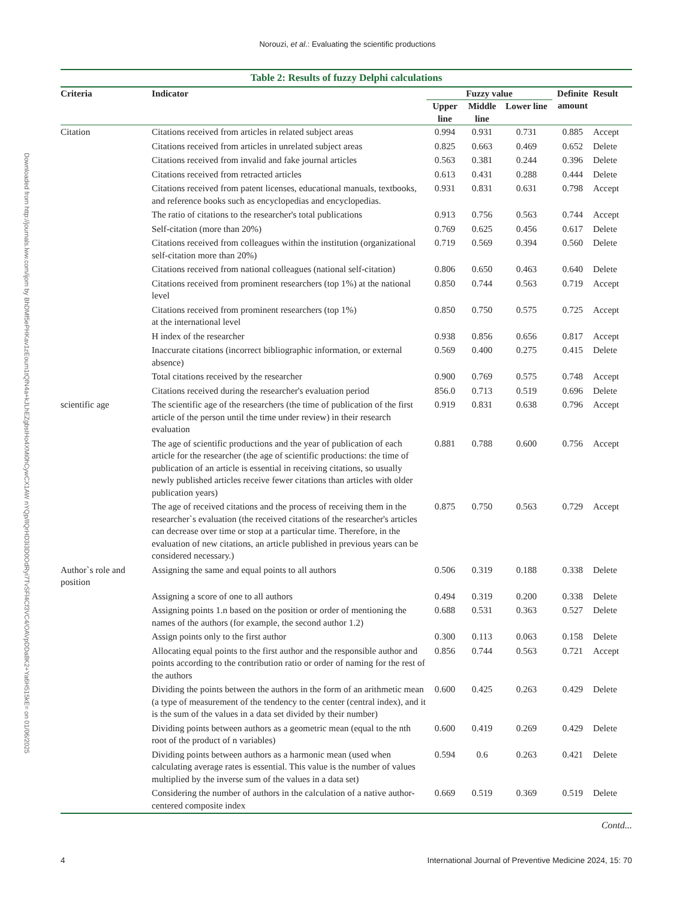Norouzi, et al.: Evaluating the scientific productions
Downloaded from http://journals.lww.com/ijom by BhDMf5ePHKav1zEoum1tQfN4a+kJLhEZgbsIHo4XMi0hCywCX1AW nYQp/IlQrHD3i3D0OdRyi7TvSFl4Cf3VC4/OAVpDDa8K2+Ya6H515kE= on 01/06/2025
Table 2: Results of fuzzy Delphi calculations
| Criteria | Indicator | Fuzzy value | | | Definite amount | Result |
| --- | --- | --- | --- | --- | --- | --- |
| | | Upper line | Middle line | Lower line | | |
| Citation | Citations received from articles in related subject areas | 0.994 | 0.931 | 0.731 | 0.885 | Accept |
| | Citations received from articles in unrelated subject areas | 0.825 | 0.663 | 0.469 | 0.652 | Delete |
| | Citations received from invalid and fake journal articles | 0.563 | 0.381 | 0.244 | 0.396 | Delete |
| | Citations received from retracted articles | 0.613 | 0.431 | 0.288 | 0.444 | Delete |
| | Citations received from patent licenses, educational manuals, textbooks, and reference books such as encyclopedias and encyclopedias. | 0.931 | 0.831 | 0.631 | 0.798 | Accept |
| | The ratio of citations to the researcher's total publications | 0.913 | 0.756 | 0.563 | 0.744 | Accept |
| | Self-citation (more than 20%) | 0.769 | 0.625 | 0.456 | 0.617 | Delete |
| | Citations received from colleagues within the institution (organizational self-citation more than 20%) | 0.719 | 0.569 | 0.394 | 0.560 | Delete |
| | Citations received from national colleagues (national self-citation) | 0.806 | 0.650 | 0.463 | 0.640 | Delete |
| | Citations received from prominent researchers (top 1%) at the national level | 0.850 | 0.744 | 0.563 | 0.719 | Accept |
| | Citations received from prominent researchers (top 1%) at the international level | 0.850 | 0.750 | 0.575 | 0.725 | Accept |
| | H index of the researcher | 0.938 | 0.856 | 0.656 | 0.817 | Accept |
| | Inaccurate citations (incorrect bibliographic information, or external absence) | 0.569 | 0.400 | 0.275 | 0.415 | Delete |
| | Total citations received by the researcher | 0.900 | 0.769 | 0.575 | 0.748 | Accept |
| | Citations received during the researcher's evaluation period | 856.0 | 0.713 | 0.519 | 0.696 | Delete |
| scientific age | The scientific age of the researchers (the time of publication of the first article of the person until the time under review) in their research evaluation | 0.919 | 0.831 | 0.638 | 0.796 | Accept |
| | The age of scientific productions and the year of publication of each article for the researcher (the age of scientific productions: the time of publication of an article is essential in receiving citations, so usually newly published articles receive fewer citations than articles with older publication years) | 0.881 | 0.788 | 0.600 | 0.756 | Accept |
| | The age of received citations and the process of receiving them in the researcher`s evaluation (the received citations of the researcher's articles can decrease over time or stop at a particular time. Therefore, in the evaluation of new citations, an article published in previous years can be considered necessary.) | 0.875 | 0.750 | 0.563 | 0.729 | Accept |
| Author`s role and position | Assigning the same and equal points to all authors | 0.506 | 0.319 | 0.188 | 0.338 | Delete |
| | Assigning a score of one to all authors | 0.494 | 0.319 | 0.200 | 0.338 | Delete |
| | Assigning points 1.n based on the position or order of mentioning the names of the authors (for example, the second author 1.2) | 0.688 | 0.531 | 0.363 | 0.527 | Delete |
| | Assign points only to the first author | 0.300 | 0.113 | 0.063 | 0.158 | Delete |
| | Allocating equal points to the first author and the responsible author and points according to the contribution ratio or order of naming for the rest of the authors | 0.856 | 0.744 | 0.563 | 0.721 | Accept |
| | Dividing the points between the authors in the form of an arithmetic mean (a type of measurement of the tendency to the center (central index), and it is the sum of the values in a data set divided by their number) | 0.600 | 0.425 | 0.263 | 0.429 | Delete |
| | Dividing points between authors as a geometric mean (equal to the nth root of the product of n variables) | 0.600 | 0.419 | 0.269 | 0.429 | Delete |
| | Dividing points between authors as a harmonic mean (used when calculating average rates is essential. This value is the number of values multiplied by the inverse sum of the values in a data set) | 0.594 | 0.6 | 0.263 | 0.421 | Delete |
| | Considering the number of authors in the calculation of a native author-centered composite index | 0.669 | 0.519 | 0.369 | 0.519 | Delete |
Contd...
4 International Journal of Preventive Medicine 2024, 15: 70